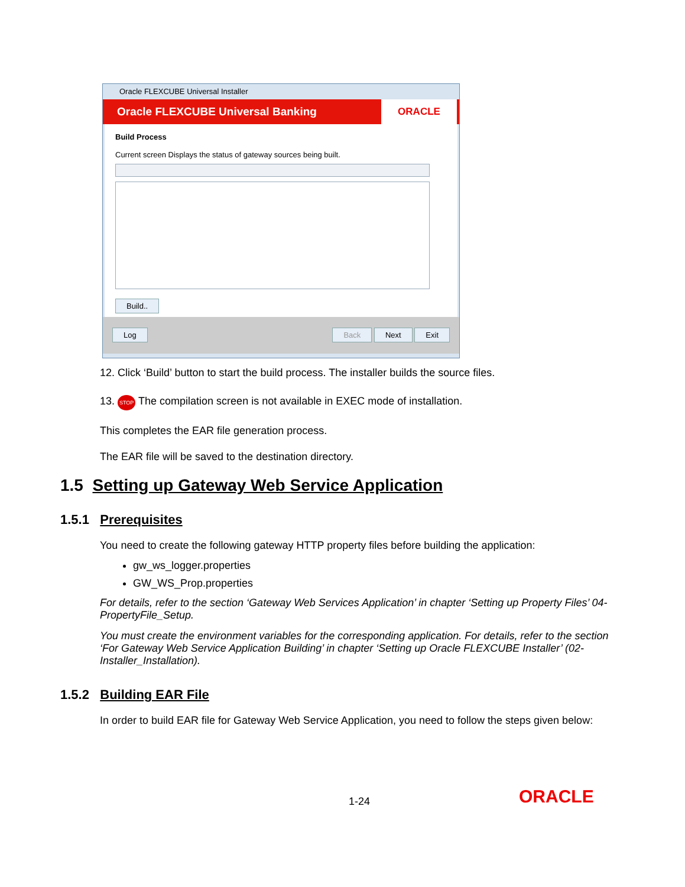Oracle FLEXCUBE Universal Installer
Oracle FLEXCUBE Universal Banking
ORACLE
Build Process
Current screen Displays the status of gateway sources being built.
Build..
Log Back Next Exit
12. Click ‘Build’ button to start the build process. The installer builds the source files.
13. STOP The compilation screen is not available in EXEC mode of installation.
This completes the EAR file generation process.
The EAR file will be saved to the destination directory.
1.5 Setting up Gateway Web Service Application
1.5.1 Prerequisites
You need to create the following gateway HTTP property files before building the application:
gw_ws_logger.properties
GW_WS_Prop.properties
For details, refer to the section ‘Gateway Web Services Application’ in chapter ‘Setting up Property Files’ 04-PropertyFile_Setup.
You must create the environment variables for the corresponding application. For details, refer to the section ‘For Gateway Web Service Application Building’ in chapter ‘Setting up Oracle FLEXCUBE Installer’ (02-Installer_Installation).
1.5.2 Building EAR File
In order to build EAR file for Gateway Web Service Application, you need to follow the steps given below:
1-24 ORACLE